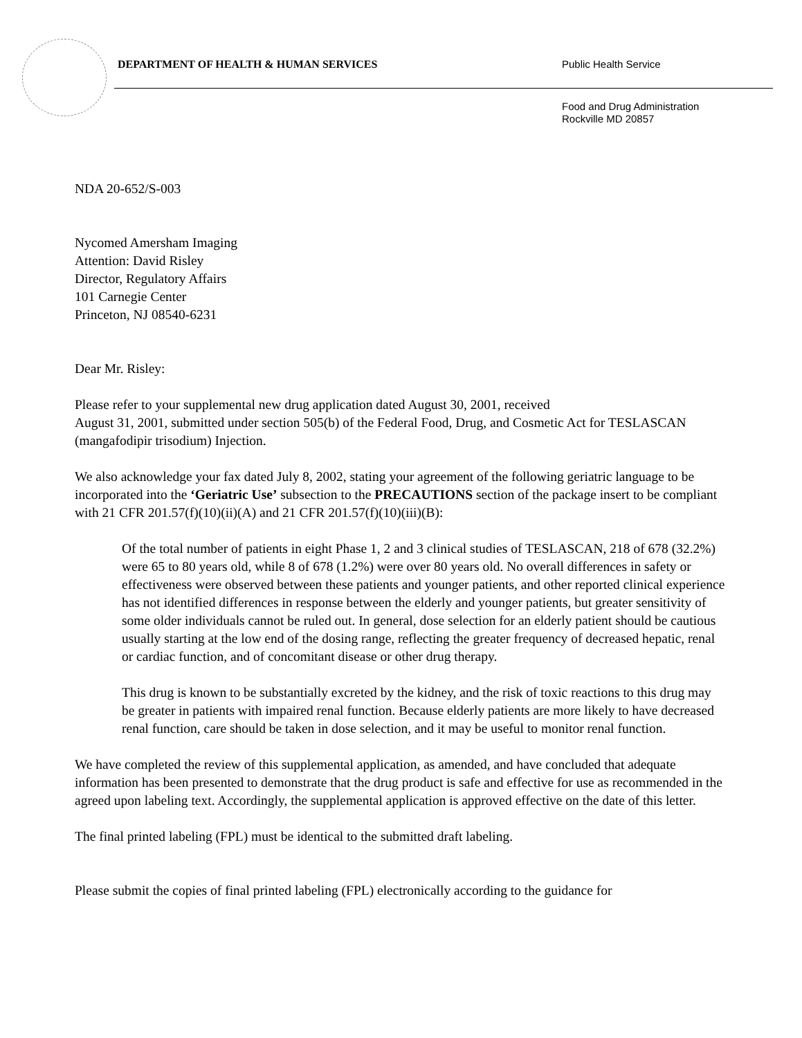DEPARTMENT OF HEALTH & HUMAN SERVICES
Public Health Service
Food and Drug Administration
Rockville MD 20857
NDA 20-652/S-003
Nycomed Amersham Imaging
Attention: David Risley
Director, Regulatory Affairs
101 Carnegie Center
Princeton, NJ 08540-6231
Dear Mr. Risley:
Please refer to your supplemental new drug application dated August 30, 2001, received
August 31, 2001, submitted under section 505(b) of the Federal Food, Drug, and Cosmetic Act for TESLASCAN (mangafodipir trisodium) Injection.
We also acknowledge your fax dated July 8, 2002, stating your agreement of the following geriatric language to be incorporated into the ‘Geriatric Use’ subsection to the PRECAUTIONS section of the package insert to be compliant with 21 CFR 201.57(f)(10)(ii)(A) and 21 CFR 201.57(f)(10)(iii)(B):
Of the total number of patients in eight Phase 1, 2 and 3 clinical studies of TESLASCAN, 218 of 678 (32.2%) were 65 to 80 years old, while 8 of 678 (1.2%) were over 80 years old. No overall differences in safety or effectiveness were observed between these patients and younger patients, and other reported clinical experience has not identified differences in response between the elderly and younger patients, but greater sensitivity of some older individuals cannot be ruled out. In general, dose selection for an elderly patient should be cautious usually starting at the low end of the dosing range, reflecting the greater frequency of decreased hepatic, renal or cardiac function, and of concomitant disease or other drug therapy.
This drug is known to be substantially excreted by the kidney, and the risk of toxic reactions to this drug may be greater in patients with impaired renal function. Because elderly patients are more likely to have decreased renal function, care should be taken in dose selection, and it may be useful to monitor renal function.
We have completed the review of this supplemental application, as amended, and have concluded that adequate information has been presented to demonstrate that the drug product is safe and effective for use as recommended in the agreed upon labeling text. Accordingly, the supplemental application is approved effective on the date of this letter.
The final printed labeling (FPL) must be identical to the submitted draft labeling.
Please submit the copies of final printed labeling (FPL) electronically according to the guidance for